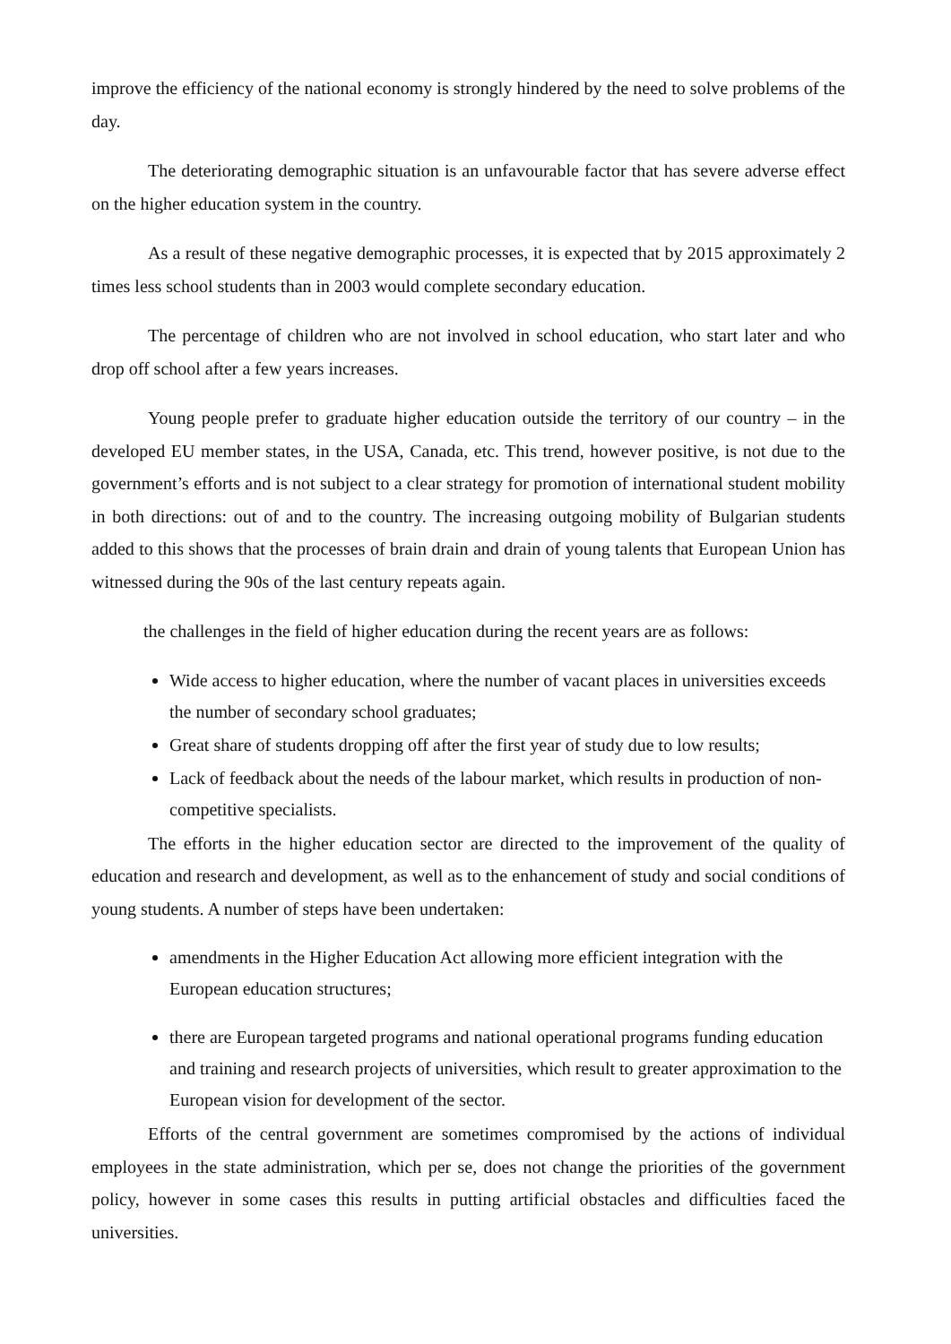improve the efficiency of the national economy is strongly hindered by the need to solve problems of the day.
The deteriorating demographic situation is an unfavourable factor that has severe adverse effect on the higher education system in the country.
As a result of these negative demographic processes, it is expected that by 2015 approximately 2 times less school students than in 2003 would complete secondary education.
The percentage of children who are not involved in school education, who start later and who drop off school after a few years increases.
Young people prefer to graduate higher education outside the territory of our country – in the developed EU member states, in the USA, Canada, etc. This trend, however positive, is not due to the government’s efforts and is not subject to a clear strategy for promotion of international student mobility in both directions: out of and to the country. The increasing outgoing mobility of Bulgarian students added to this shows that the processes of brain drain and drain of young talents that European Union has witnessed during the 90s of the last century repeats again.
the challenges in the field of higher education during the recent years are as follows:
Wide access to higher education, where the number of vacant places in universities exceeds the number of secondary school graduates;
Great share of students dropping off after the first year of study due to low results;
Lack of feedback about the needs of the labour market, which results in production of non-competitive specialists.
The efforts in the higher education sector are directed to the improvement of the quality of education and research and development, as well as to the enhancement of study and social conditions of young students. A number of steps have been undertaken:
amendments in the Higher Education Act allowing more efficient integration with the European education structures;
there are European targeted programs and national operational programs funding education and training and research projects of universities, which result to greater approximation to the European vision for development of the sector.
Efforts of the central government are sometimes compromised by the actions of individual employees in the state administration, which per se, does not change the priorities of the government policy, however in some cases this results in putting artificial obstacles and difficulties faced the universities.